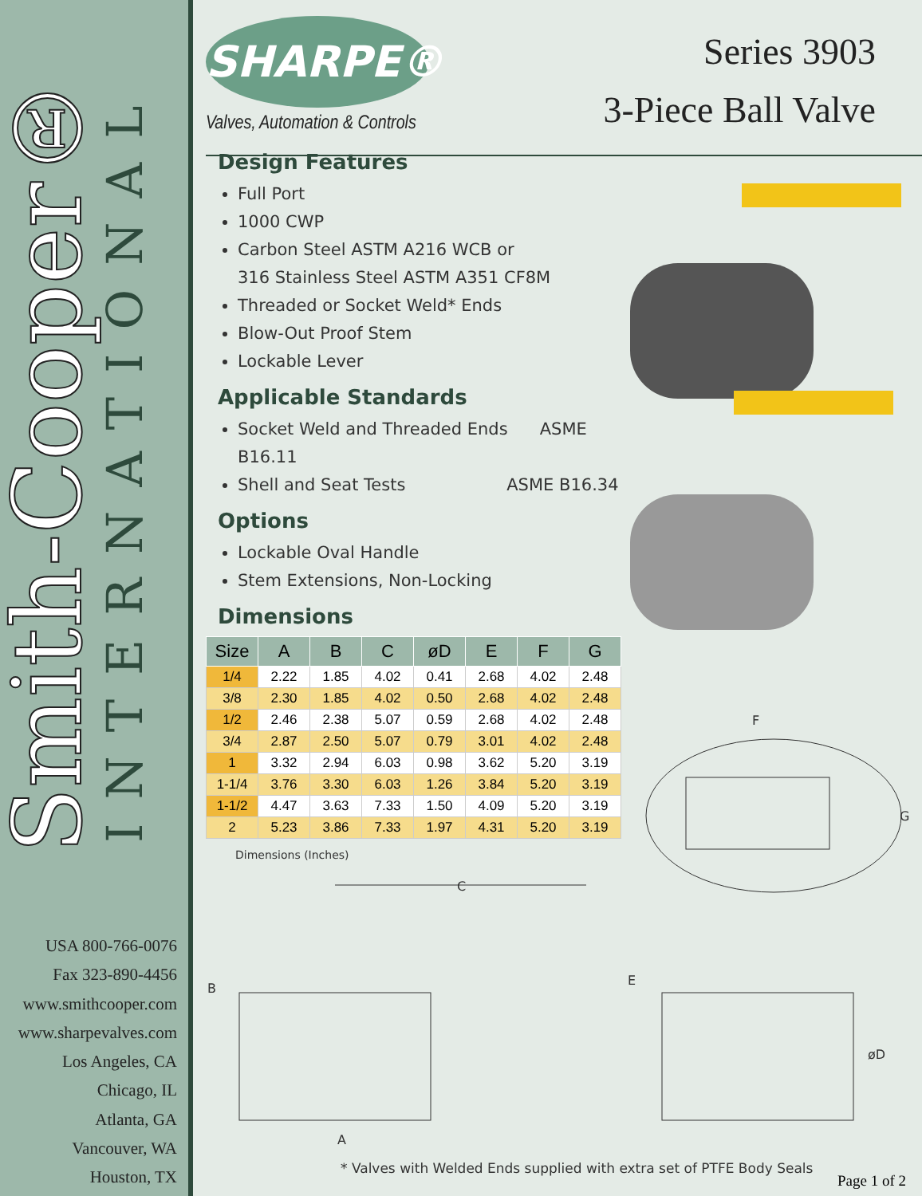Smith-Cooper®
INTERNATIONAL
USA 800-766-0076
Fax 323-890-4456
www.smithcooper.com
www.sharpevalves.com
Los Angeles, CA
Chicago, IL
Atlanta, GA
Vancouver, WA
Houston, TX
SHARPE®
Valves, Automation & Controls
Series 3903
3-Piece Ball Valve
Design Features
Full Port
1000 CWP
Carbon Steel ASTM A216 WCB or
316 Stainless Steel ASTM A351 CF8M
Threaded or Socket Weld* Ends
Blow-Out Proof Stem
Lockable Lever
Applicable Standards
Socket Weld and Threaded Ends ASME B16.11
Shell and Seat Tests ASME B16.34
Options
Lockable Oval Handle
Stem Extensions, Non-Locking
Dimensions
| Size | A | B | C | øD | E | F | G |
| --- | --- | --- | --- | --- | --- | --- | --- |
| 1/4 | 2.22 | 1.85 | 4.02 | 0.41 | 2.68 | 4.02 | 2.48 |
| 3/8 | 2.30 | 1.85 | 4.02 | 0.50 | 2.68 | 4.02 | 2.48 |
| 1/2 | 2.46 | 2.38 | 5.07 | 0.59 | 2.68 | 4.02 | 2.48 |
| 3/4 | 2.87 | 2.50 | 5.07 | 0.79 | 3.01 | 4.02 | 2.48 |
| 1 | 3.32 | 2.94 | 6.03 | 0.98 | 3.62 | 5.20 | 3.19 |
| 1-1/4 | 3.76 | 3.30 | 6.03 | 1.26 | 3.84 | 5.20 | 3.19 |
| 1-1/2 | 4.47 | 3.63 | 7.33 | 1.50 | 4.09 | 5.20 | 3.19 |
| 2 | 5.23 | 3.86 | 7.33 | 1.97 | 4.31 | 5.20 | 3.19 |
Dimensions (Inches)
C
B
A
F
G
E
øD
* Valves with Welded Ends supplied with extra set of PTFE Body Seals
Page 1 of 2